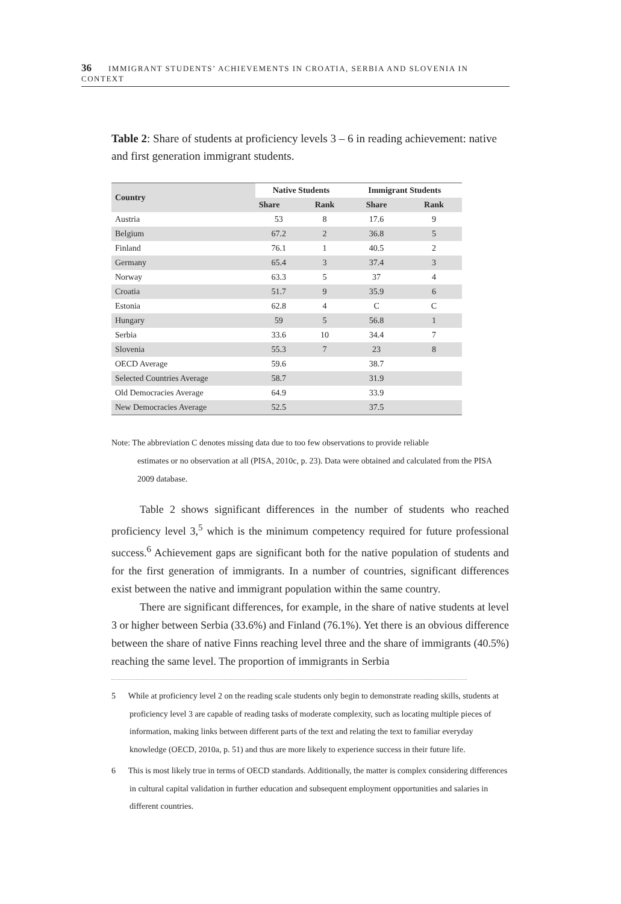36 IMMIGRANT STUDENTS’ ACHIEVEMENTS IN CROATIA, SERBIA AND SLOVENIA IN CONTEXT
Table 2: Share of students at proficiency levels 3 – 6 in reading achievement: native and first generation immigrant students.
| Country | Native Students | | Immigrant Students | |
| --- | --- | --- | --- | --- |
| | Share | Rank | Share | Rank |
| Austria | 53 | 8 | 17.6 | 9 |
| Belgium | 67.2 | 2 | 36.8 | 5 |
| Finland | 76.1 | 1 | 40.5 | 2 |
| Germany | 65.4 | 3 | 37.4 | 3 |
| Norway | 63.3 | 5 | 37 | 4 |
| Croatia | 51.7 | 9 | 35.9 | 6 |
| Estonia | 62.8 | 4 | C | C |
| Hungary | 59 | 5 | 56.8 | 1 |
| Serbia | 33.6 | 10 | 34.4 | 7 |
| Slovenia | 55.3 | 7 | 23 | 8 |
| OECD Average | 59.6 | | 38.7 | |
| Selected Countries Average | 58.7 | | 31.9 | |
| Old Democracies Average | 64.9 | | 33.9 | |
| New Democracies Average | 52.5 | | 37.5 | |
Note: The abbreviation C denotes missing data due to too few observations to provide reliable
estimates or no observation at all (PISA, 2010c, p. 23). Data were obtained and calculated from the PISA 2009 database.
Table 2 shows significant differences in the number of students who reached proficiency level 3,<sup>5</sup> which is the minimum competency required for future professional success.<sup>6</sup> Achievement gaps are significant both for the native population of students and for the first generation of immigrants. In a number of countries, significant differences exist between the native and immigrant population within the same country.
There are significant differences, for example, in the share of native students at level 3 or higher between Serbia (33.6%) and Finland (76.1%). Yet there is an obvious difference between the share of native Finns reaching level three and the share of immigrants (40.5%) reaching the same level. The proportion of immigrants in Serbia
5 While at proficiency level 2 on the reading scale students only begin to demonstrate reading skills, students at proficiency level 3 are capable of reading tasks of moderate complexity, such as locating multiple pieces of information, making links between different parts of the text and relating the text to familiar everyday knowledge (OECD, 2010a, p. 51) and thus are more likely to experience success in their future life.
6 This is most likely true in terms of OECD standards. Additionally, the matter is complex considering differences in cultural capital validation in further education and subsequent employment opportunities and salaries in different countries.